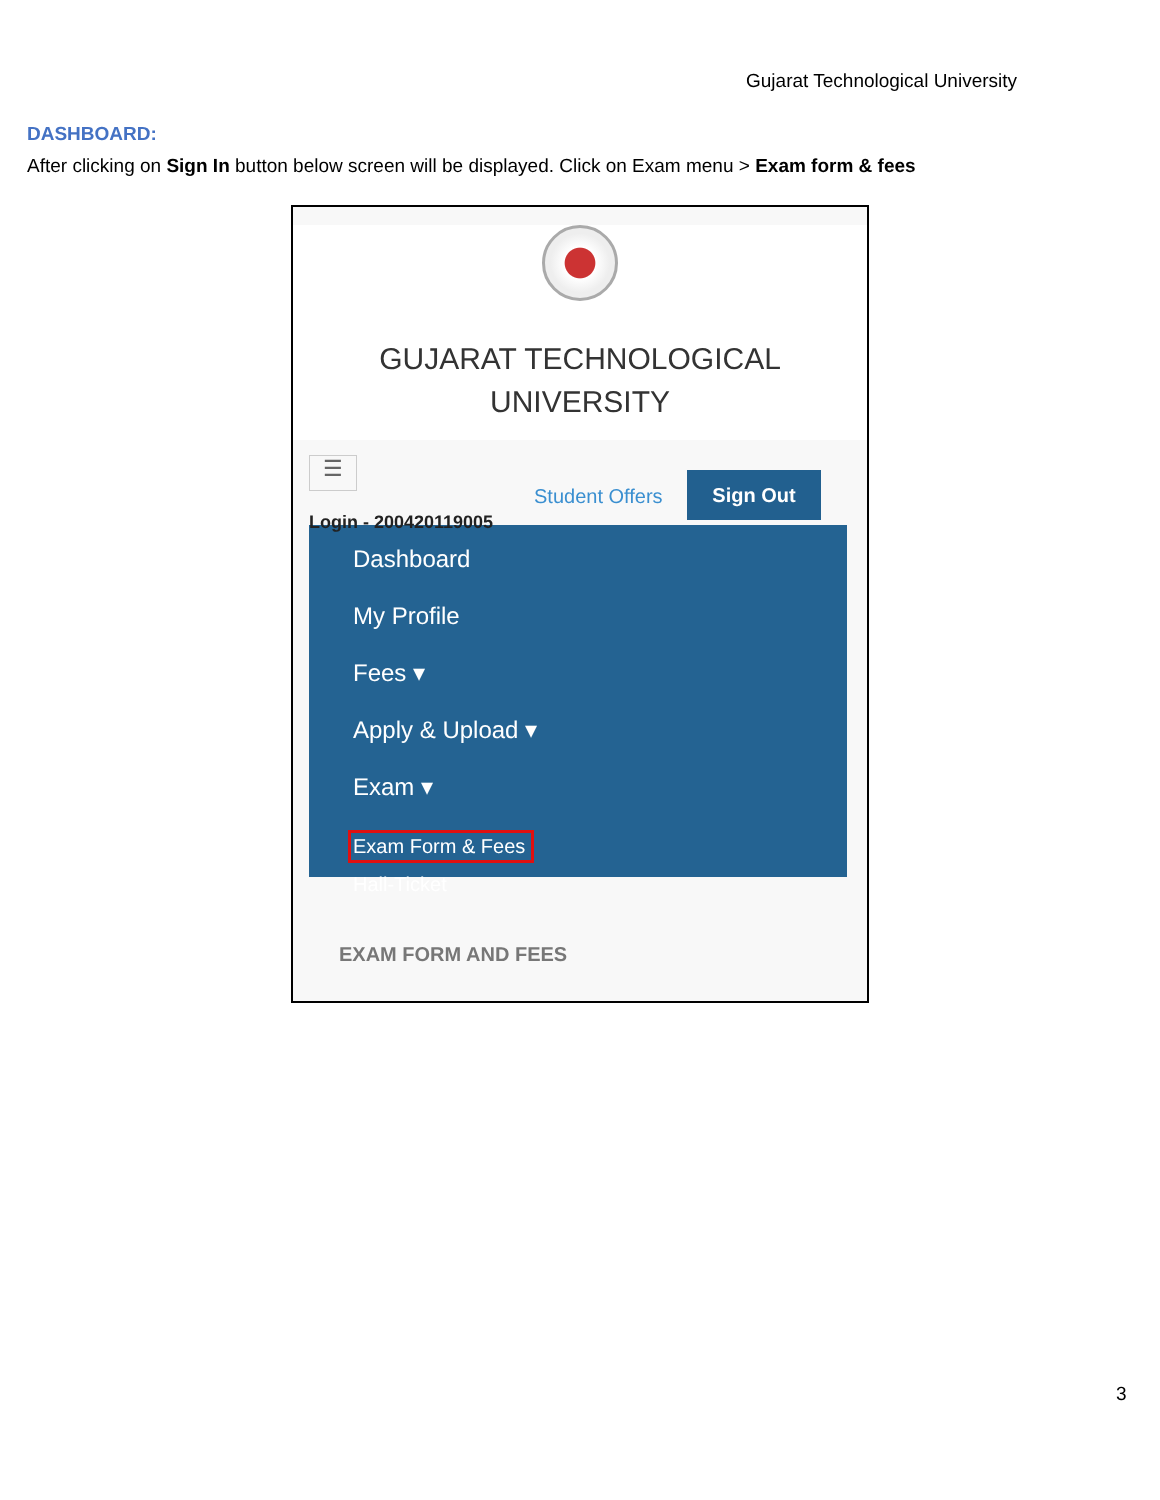Gujarat Technological University
DASHBOARD:
After clicking on Sign In button below screen will be displayed. Click on Exam menu > Exam form & fees
GUJARAT TECHNOLOGICAL
UNIVERSITY
☰
Student Offers
Sign Out
Login - 200420119005
Dashboard
My Profile
Fees ▾
Apply & Upload ▾
Exam ▾
Exam Form & Fees
Hall-Ticket
EXAM FORM AND FEES
3